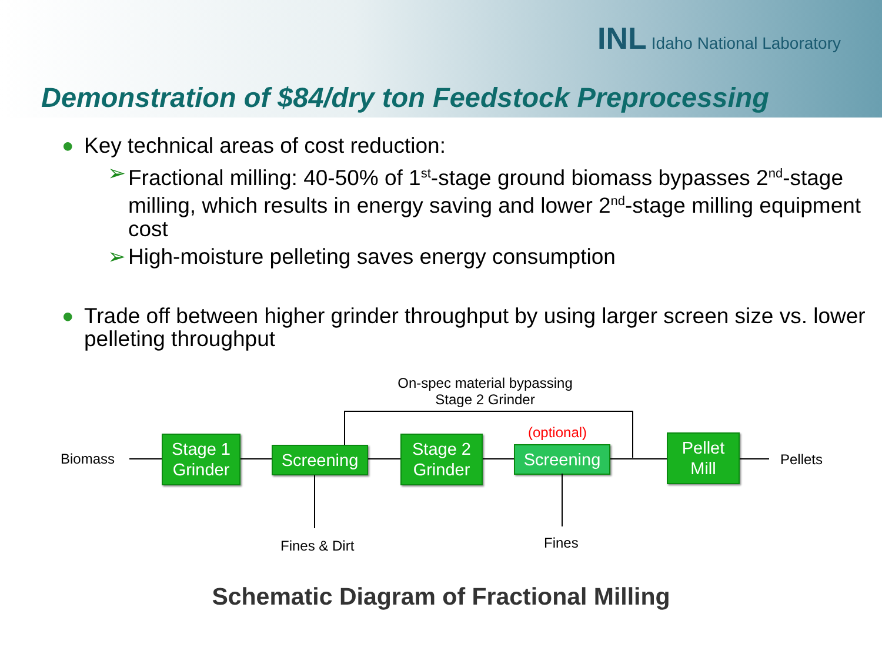INL Idaho National Laboratory
Demonstration of $84/dry ton Feedstock Preprocessing
● Key technical areas of cost reduction:
➢ Fractional milling: 40-50% of 1<sup>st</sup>-stage ground biomass bypasses 2<sup>nd</sup>-stage milling, which results in energy saving and lower 2<sup>nd</sup>-stage milling equipment cost
➢ High-moisture pelleting saves energy consumption
● Trade off between higher grinder throughput by using larger screen size vs. lower pelleting throughput
On-spec material bypassing Stage 2 Grinder
(optional)
Biomass
Stage 1
Grinder
Screening
Stage 2
Grinder
Screening
Pellet
Mill
Pellets
Fines & Dirt Fines
Schematic Diagram of Fractional Milling